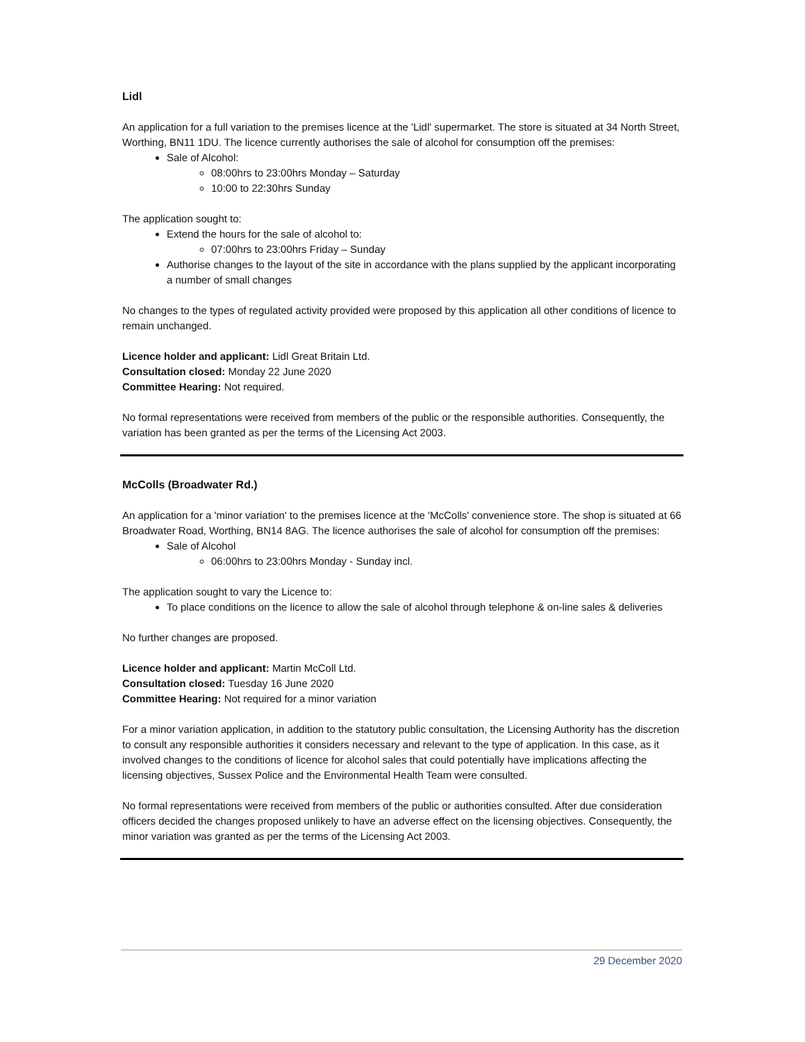Lidl
An application for a full variation to the premises licence at the 'Lidl' supermarket. The store is situated at 34 North Street, Worthing, BN11 1DU. The licence currently authorises the sale of alcohol for consumption off the premises:
Sale of Alcohol:
08:00hrs to 23:00hrs Monday – Saturday
10:00 to 22:30hrs Sunday
The application sought to:
Extend the hours for the sale of alcohol to:
07:00hrs to 23:00hrs Friday – Sunday
Authorise changes to the layout of the site in accordance with the plans supplied by the applicant incorporating a number of small changes
No changes to the types of regulated activity provided were proposed by this application all other conditions of licence to remain unchanged.
Licence holder and applicant: Lidl Great Britain Ltd.
Consultation closed: Monday 22 June 2020
Committee Hearing: Not required.
No formal representations were received from members of the public or the responsible authorities. Consequently, the variation has been granted as per the terms of the Licensing Act 2003.
McColls (Broadwater Rd.)
An application for a 'minor variation' to the premises licence at the 'McColls' convenience store. The shop is situated at 66 Broadwater Road, Worthing, BN14 8AG. The licence authorises the sale of alcohol for consumption off the premises:
Sale of Alcohol
06:00hrs to 23:00hrs Monday - Sunday incl.
The application sought to vary the Licence to:
To place conditions on the licence to allow the sale of alcohol through telephone & on-line sales & deliveries
No further changes are proposed.
Licence holder and applicant: Martin McColl Ltd.
Consultation closed: Tuesday 16 June 2020
Committee Hearing: Not required for a minor variation
For a minor variation application, in addition to the statutory public consultation, the Licensing Authority has the discretion to consult any responsible authorities it considers necessary and relevant to the type of application. In this case, as it involved changes to the conditions of licence for alcohol sales that could potentially have implications affecting the licensing objectives, Sussex Police and the Environmental Health Team were consulted.
No formal representations were received from members of the public or authorities consulted. After due consideration officers decided the changes proposed unlikely to have an adverse effect on the licensing objectives. Consequently, the minor variation was granted as per the terms of the Licensing Act 2003.
29 December 2020